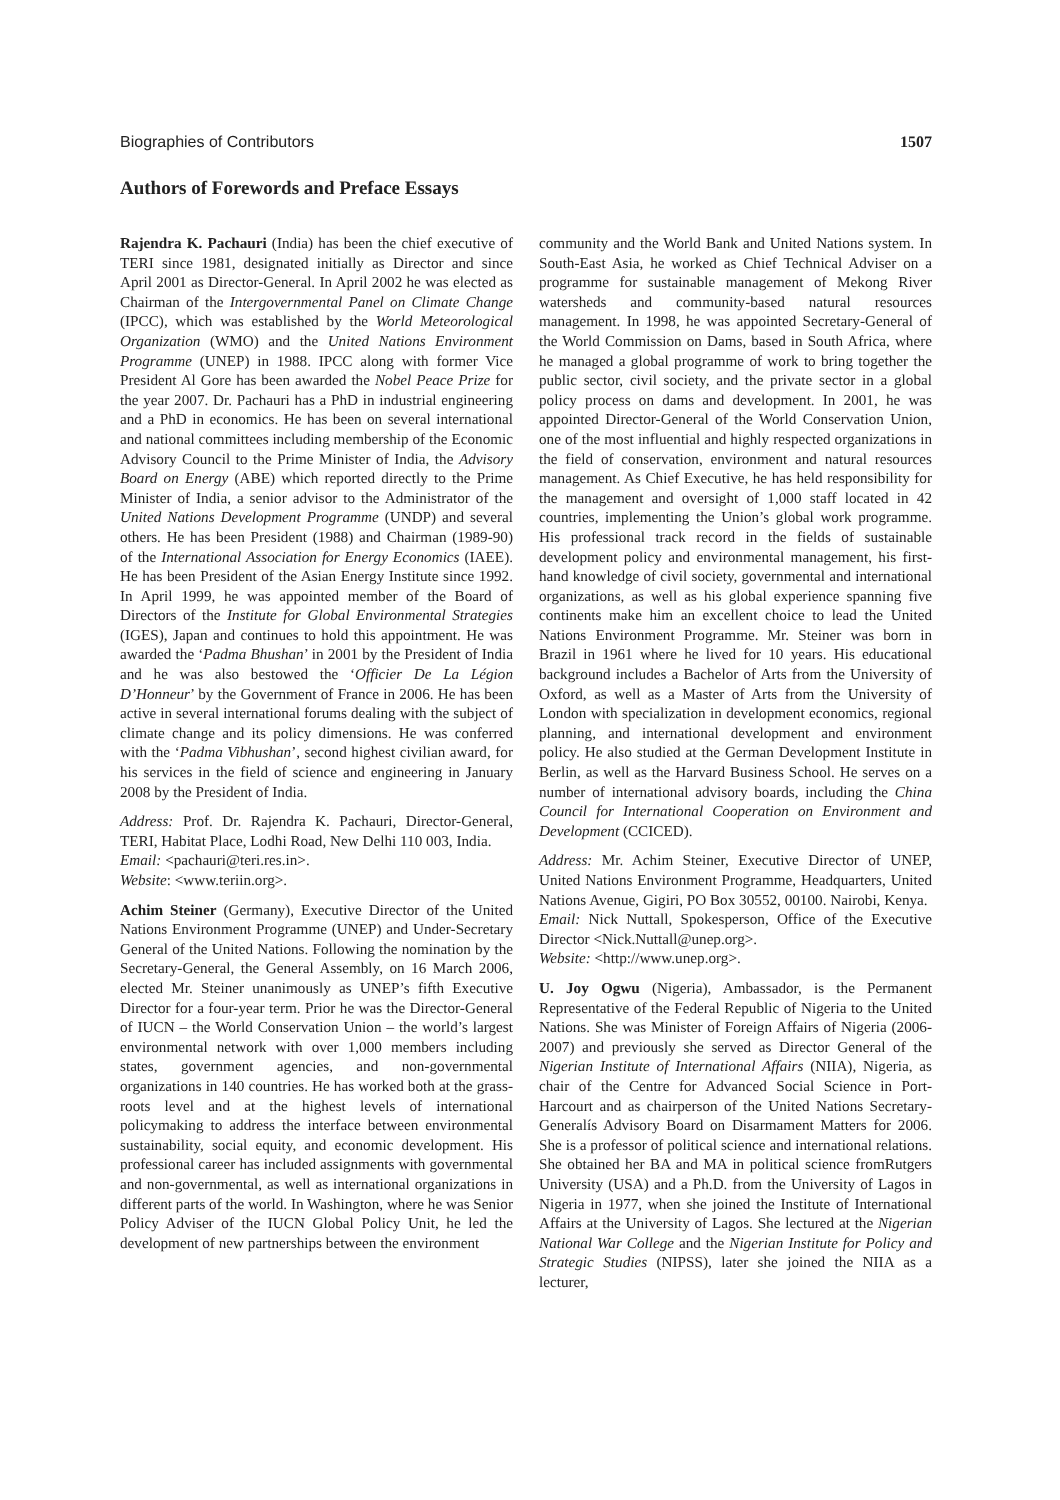Biographies of Contributors 1507
Authors of Forewords and Preface Essays
Rajendra K. Pachauri (India) has been the chief executive of TERI since 1981, designated initially as Director and since April 2001 as Director-General. In April 2002 he was elected as Chairman of the Intergovernmental Panel on Climate Change (IPCC), which was established by the World Meteorological Organization (WMO) and the United Nations Environment Programme (UNEP) in 1988. IPCC along with former Vice President Al Gore has been awarded the Nobel Peace Prize for the year 2007. Dr. Pachauri has a PhD in industrial engineering and a PhD in economics. He has been on several international and national committees including membership of the Economic Advisory Council to the Prime Minister of India, the Advisory Board on Energy (ABE) which reported directly to the Prime Minister of India, a senior advisor to the Administrator of the United Nations Development Programme (UNDP) and several others. He has been President (1988) and Chairman (1989-90) of the International Association for Energy Economics (IAEE). He has been President of the Asian Energy Institute since 1992. In April 1999, he was appointed member of the Board of Directors of the Institute for Global Environmental Strategies (IGES), Japan and continues to hold this appointment. He was awarded the ‘Padma Bhushan’ in 2001 by the President of India and he was also bestowed the ‘Officier De La Légion D’Honneur’ by the Government of France in 2006. He has been active in several international forums dealing with the subject of climate change and its policy dimensions. He was conferred with the ‘Padma Vibhushan’, second highest civilian award, for his services in the field of science and engineering in January 2008 by the President of India.
Address: Prof. Dr. Rajendra K. Pachauri, Director-General, TERI, Habitat Place, Lodhi Road, New Delhi 110 003, India.
Email: <pachauri@teri.res.in>.
Website: <www.teriin.org>.
Achim Steiner (Germany), Executive Director of the United Nations Environment Programme (UNEP) and Under-Secretary General of the United Nations. Following the nomination by the Secretary-General, the General Assembly, on 16 March 2006, elected Mr. Steiner unanimously as UNEP’s fifth Executive Director for a four-year term. Prior he was the Director-General of IUCN – the World Conservation Union – the world’s largest environmental network with over 1,000 members including states, government agencies, and non-governmental organizations in 140 countries. He has worked both at the grass-roots level and at the highest levels of international policymaking to address the interface between environmental sustainability, social equity, and economic development. His professional career has included assignments with governmental and non-governmental, as well as international organizations in different parts of the world. In Washington, where he was Senior Policy Adviser of the IUCN Global Policy Unit, he led the development of new partnerships between the environment
community and the World Bank and United Nations system. In South-East Asia, he worked as Chief Technical Adviser on a programme for sustainable management of Mekong River watersheds and community-based natural resources management. In 1998, he was appointed Secretary-General of the World Commission on Dams, based in South Africa, where he managed a global programme of work to bring together the public sector, civil society, and the private sector in a global policy process on dams and development. In 2001, he was appointed Director-General of the World Conservation Union, one of the most influential and highly respected organizations in the field of conservation, environment and natural resources management. As Chief Executive, he has held responsibility for the management and oversight of 1,000 staff located in 42 countries, implementing the Union’s global work programme. His professional track record in the fields of sustainable development policy and environmental management, his first-hand knowledge of civil society, governmental and international organizations, as well as his global experience spanning five continents make him an excellent choice to lead the United Nations Environment Programme. Mr. Steiner was born in Brazil in 1961 where he lived for 10 years. His educational background includes a Bachelor of Arts from the University of Oxford, as well as a Master of Arts from the University of London with specialization in development economics, regional planning, and international development and environment policy. He also studied at the German Development Institute in Berlin, as well as the Harvard Business School. He serves on a number of international advisory boards, including the China Council for International Cooperation on Environment and Development (CCICED).
Address: Mr. Achim Steiner, Executive Director of UNEP, United Nations Environment Programme, Headquarters, United Nations Avenue, Gigiri, PO Box 30552, 00100. Nairobi, Kenya.
Email: Nick Nuttall, Spokesperson, Office of the Executive Director <Nick.Nuttall@unep.org>.
Website: <http://www.unep.org>.
U. Joy Ogwu (Nigeria), Ambassador, is the Permanent Representative of the Federal Republic of Nigeria to the United Nations. She was Minister of Foreign Affairs of Nigeria (2006-2007) and previously she served as Director General of the Nigerian Institute of International Affairs (NIIA), Nigeria, as chair of the Centre for Advanced Social Science in Port-Harcourt and as chairperson of the United Nations Secretary-Generalís Advisory Board on Disarmament Matters for 2006. She is a professor of political science and international relations. She obtained her BA and MA in political science fromRutgers University (USA) and a Ph.D. from the University of Lagos in Nigeria in 1977, when she joined the Institute of International Affairs at the University of Lagos. She lectured at the Nigerian National War College and the Nigerian Institute for Policy and Strategic Studies (NIPSS), later she joined the NIIA as a lecturer,